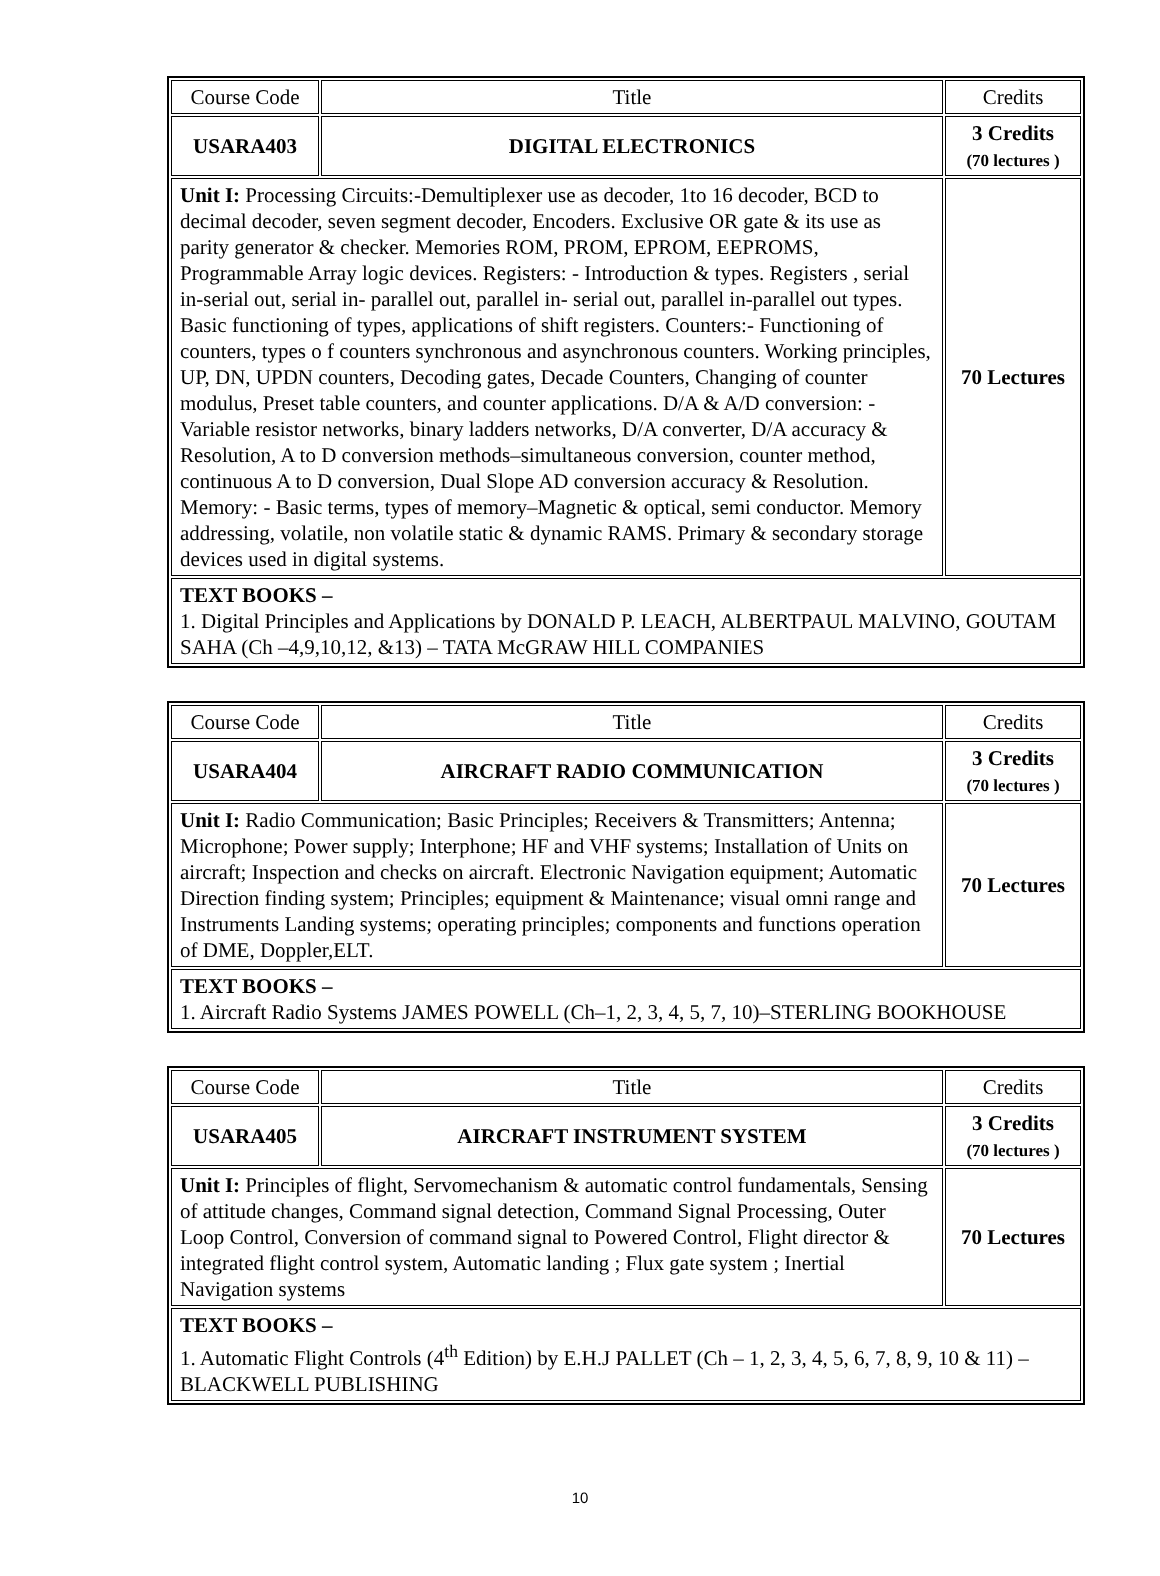| Course Code | Title | Credits |
| USARA403 | DIGITAL ELECTRONICS | 3 Credits (70 lectures ) |
| Unit I: Processing Circuits:-Demultiplexer use as decoder, 1to 16 decoder, BCD to decimal decoder, seven segment decoder, Encoders. Exclusive OR gate & its use as parity generator & checker. Memories ROM, PROM, EPROM, EEPROMS, Programmable Array logic devices. Registers: - Introduction & types. Registers , serial in-serial out, serial in- parallel out, parallel in- serial out, parallel in-parallel out types. Basic functioning of types, applications of shift registers. Counters:- Functioning of counters, types o f counters synchronous and asynchronous counters. Working principles, UP, DN, UPDN counters, Decoding gates, Decade Counters, Changing of counter modulus, Preset table counters, and counter applications. D/A & A/D conversion: - Variable resistor networks, binary ladders networks, D/A converter, D/A accuracy & Resolution, A to D conversion methods–simultaneous conversion, counter method, continuous A to D conversion, Dual Slope AD conversion accuracy & Resolution. Memory: - Basic terms, types of memory–Magnetic & optical, semi conductor. Memory addressing, volatile, non volatile static & dynamic RAMS. Primary & secondary storage devices used in digital systems. | | 70 Lectures |
| TEXT BOOKS – 1. Digital Principles and Applications by DONALD P. LEACH, ALBERTPAUL MALVINO, GOUTAM SAHA (Ch –4,9,10,12, &13) – TATA McGRAW HILL COMPANIES | | |
| Course Code | Title | Credits |
| USARA404 | AIRCRAFT RADIO COMMUNICATION | 3 Credits (70 lectures ) |
| Unit I: Radio Communication; Basic Principles; Receivers & Transmitters; Antenna; Microphone; Power supply; Interphone; HF and VHF systems; Installation of Units on aircraft; Inspection and checks on aircraft. Electronic Navigation equipment; Automatic Direction finding system; Principles; equipment & Maintenance; visual omni range and Instruments Landing systems; operating principles; components and functions operation of DME, Doppler,ELT. | | 70 Lectures |
| TEXT BOOKS – 1. Aircraft Radio Systems JAMES POWELL (Ch–1, 2, 3, 4, 5, 7, 10)–STERLING BOOKHOUSE | | |
| Course Code | Title | Credits |
| USARA405 | AIRCRAFT INSTRUMENT SYSTEM | 3 Credits (70 lectures ) |
| Unit I: Principles of flight, Servomechanism & automatic control fundamentals, Sensing of attitude changes, Command signal detection, Command Signal Processing, Outer Loop Control, Conversion of command signal to Powered Control, Flight director & integrated flight control system, Automatic landing ; Flux gate system ; Inertial Navigation systems | | 70 Lectures |
| TEXT BOOKS – 1. Automatic Flight Controls (4<sup>th</sup> Edition) by E.H.J PALLET (Ch – 1, 2, 3, 4, 5, 6, 7, 8, 9, 10 & 11) – BLACKWELL PUBLISHING | | |
10